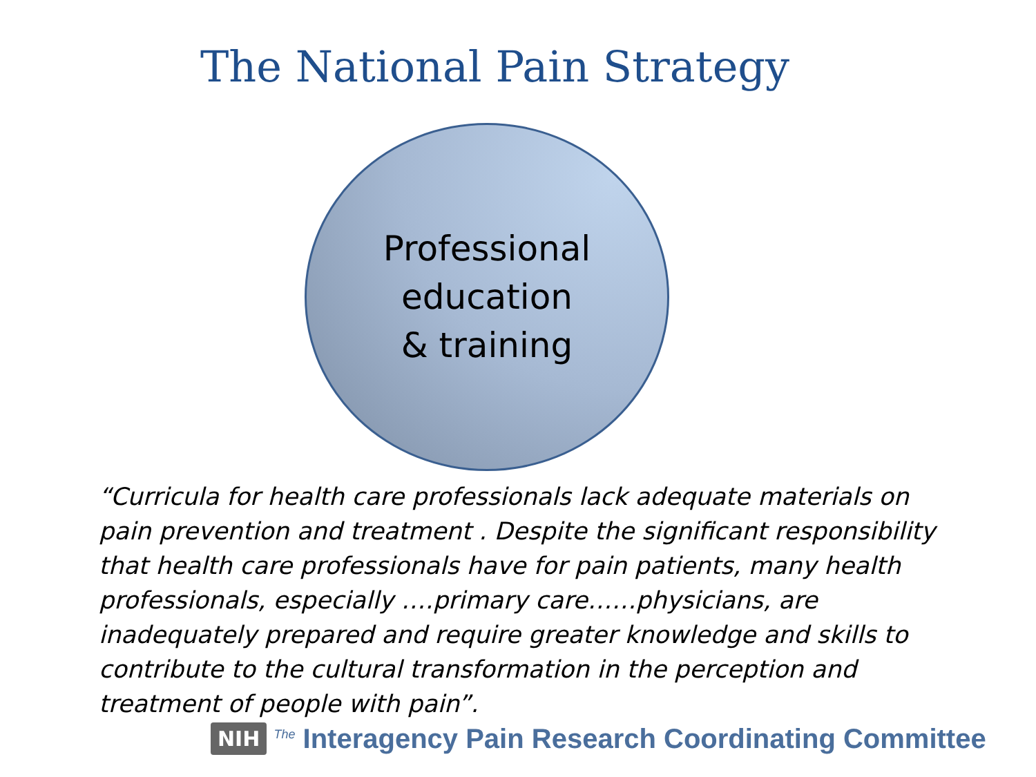The National Pain Strategy
Professional
education
& training
“Curricula for health care professionals lack adequate materials on pain prevention and treatment . Despite the significant responsibility that health care professionals have for pain patients, many health professionals, especially ….primary care……physicians, are inadequately prepared and require greater knowledge and skills to contribute to the cultural transformation in the perception and treatment of people with pain”.
NIH <sup>The</sup> Interagency Pain Research Coordinating Committee